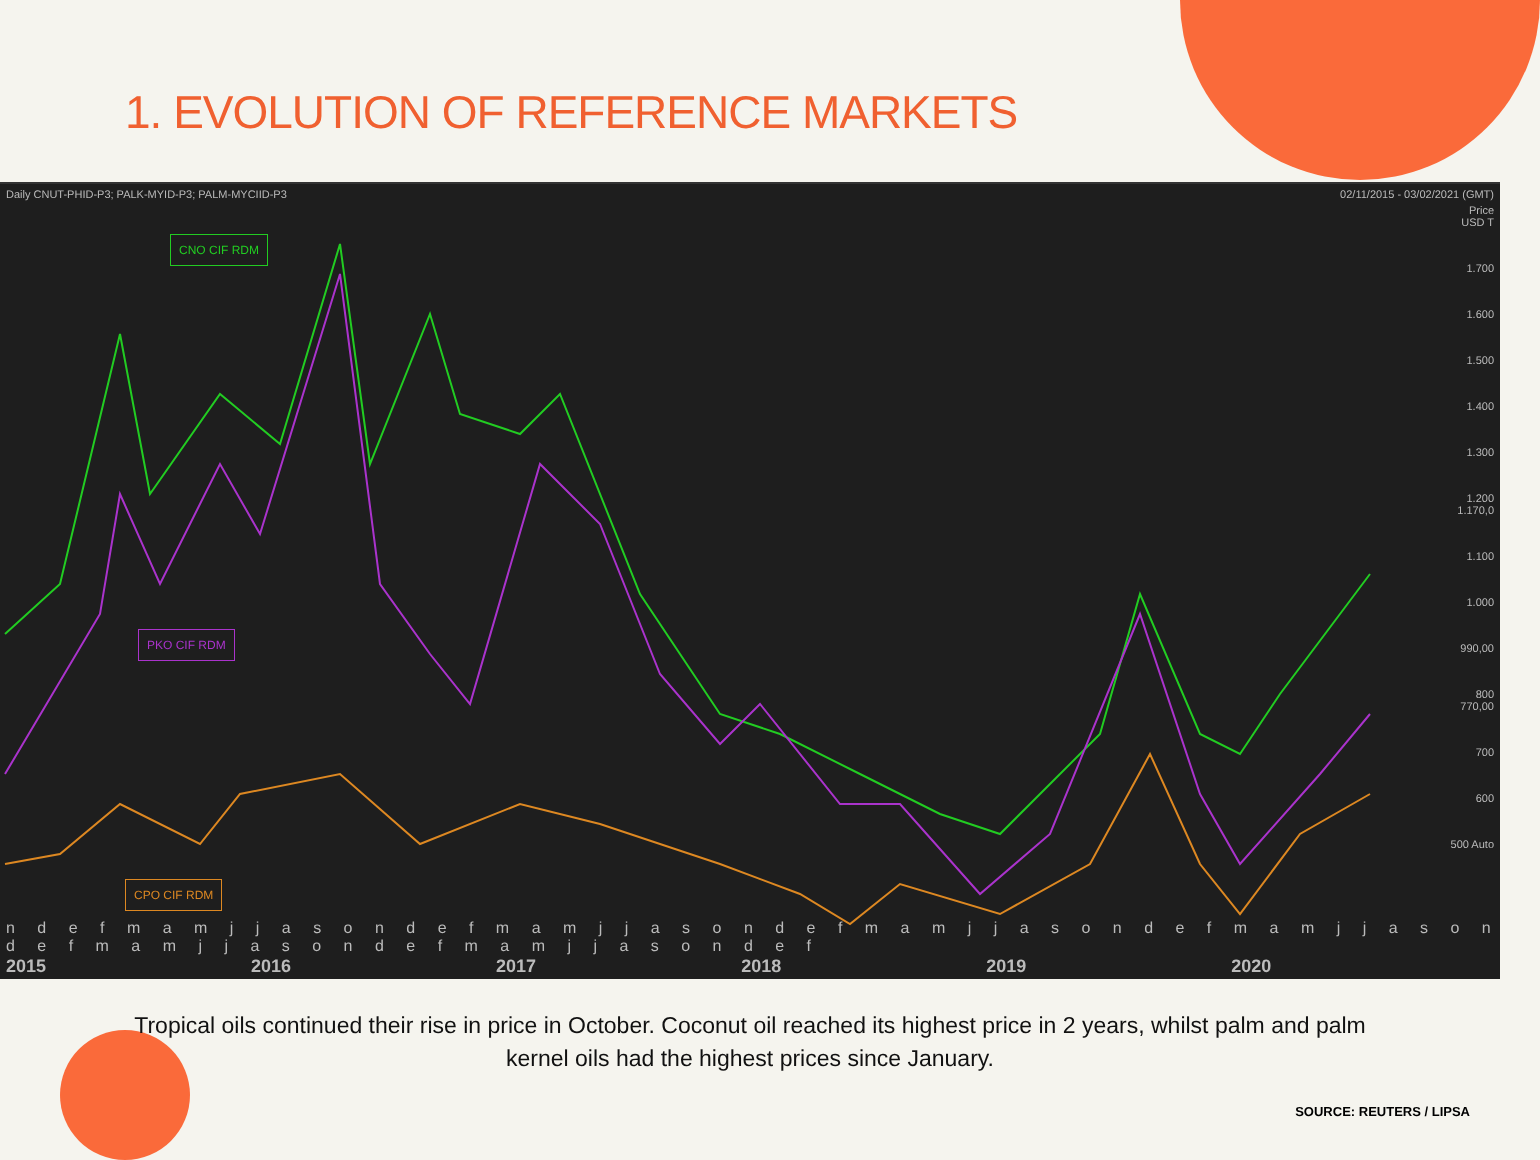1. EVOLUTION OF REFERENCE MARKETS
Daily CNUT-PHID-P3; PALK-MYID-P3; PALM-MYCIID-P3 02/11/2015 - 03/02/2021 (GMT)
Price USD T
1.700
1.600
1.500
1.400
1.300
1.200 1.170,0
1.100
1.000
990,00
800 770,00
700
600
500 Auto
CNO CIF RDM
PKO CIF RDM
CPO CIF RDM
n d e f m a m j j a s o n d e f m a m j j a s o n d e f m a m j j a s o n d e f m a m j j a s o n d e f m a m j j a s o n d e f m a m j j a s o n d e f
2015 2016 2017 2018 2019 2020
Tropical oils continued their rise in price in October. Coconut oil reached its highest price in 2 years, whilst palm and palm kernel oils had the highest prices since January.
SOURCE: REUTERS / LIPSA